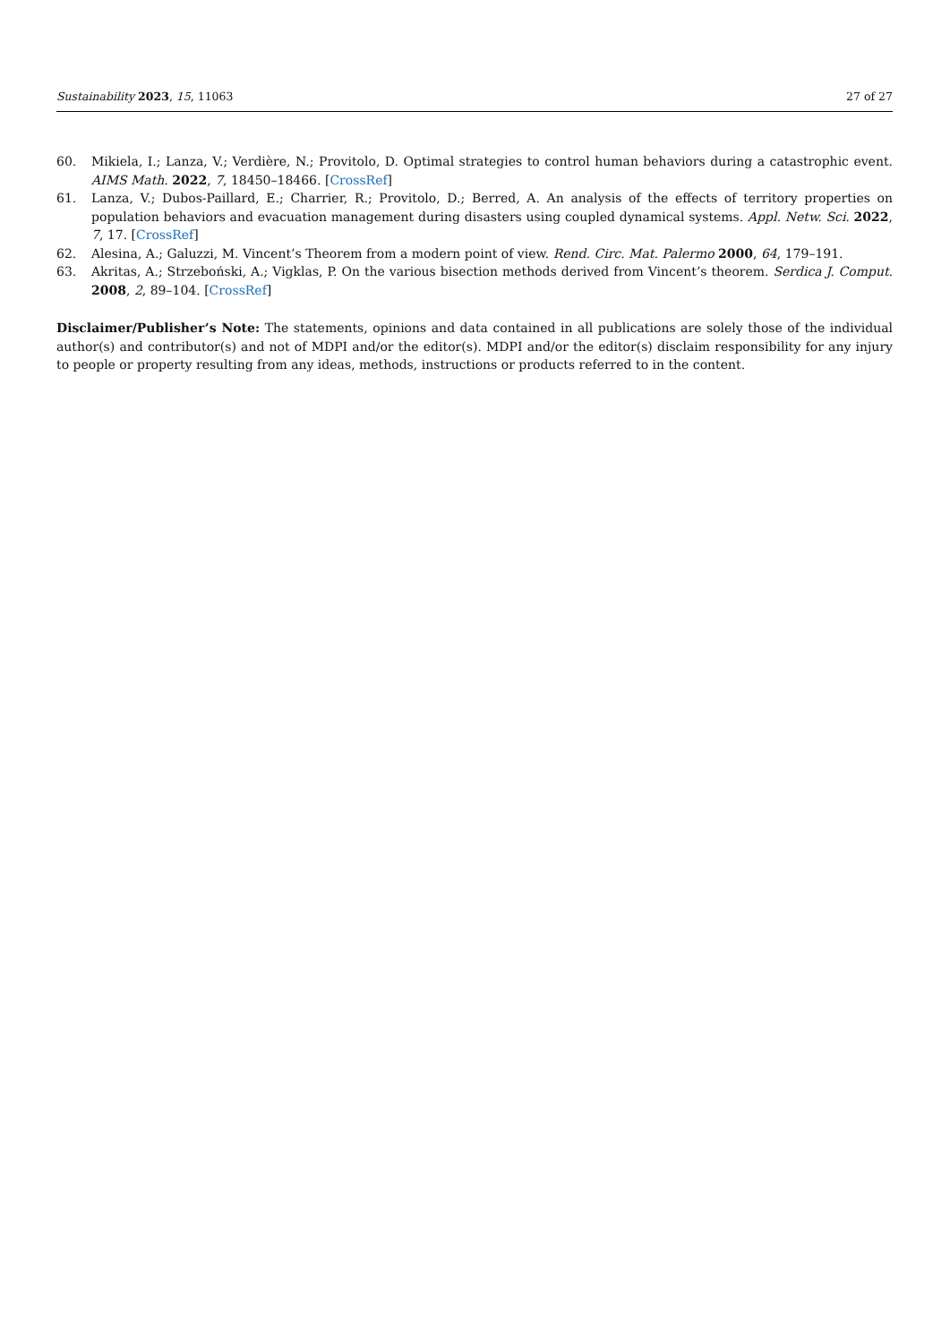Sustainability 2023, 15, 11063 27 of 27
60. Mikiela, I.; Lanza, V.; Verdière, N.; Provitolo, D. Optimal strategies to control human behaviors during a catastrophic event. AIMS Math. 2022, 7, 18450–18466. [CrossRef]
61. Lanza, V.; Dubos-Paillard, E.; Charrier, R.; Provitolo, D.; Berred, A. An analysis of the effects of territory properties on population behaviors and evacuation management during disasters using coupled dynamical systems. Appl. Netw. Sci. 2022, 7, 17. [CrossRef]
62. Alesina, A.; Galuzzi, M. Vincent’s Theorem from a modern point of view. Rend. Circ. Mat. Palermo 2000, 64, 179–191.
63. Akritas, A.; Strzeboński, A.; Vigklas, P. On the various bisection methods derived from Vincent’s theorem. Serdica J. Comput. 2008, 2, 89–104. [CrossRef]
Disclaimer/Publisher’s Note: The statements, opinions and data contained in all publications are solely those of the individual author(s) and contributor(s) and not of MDPI and/or the editor(s). MDPI and/or the editor(s) disclaim responsibility for any injury to people or property resulting from any ideas, methods, instructions or products referred to in the content.